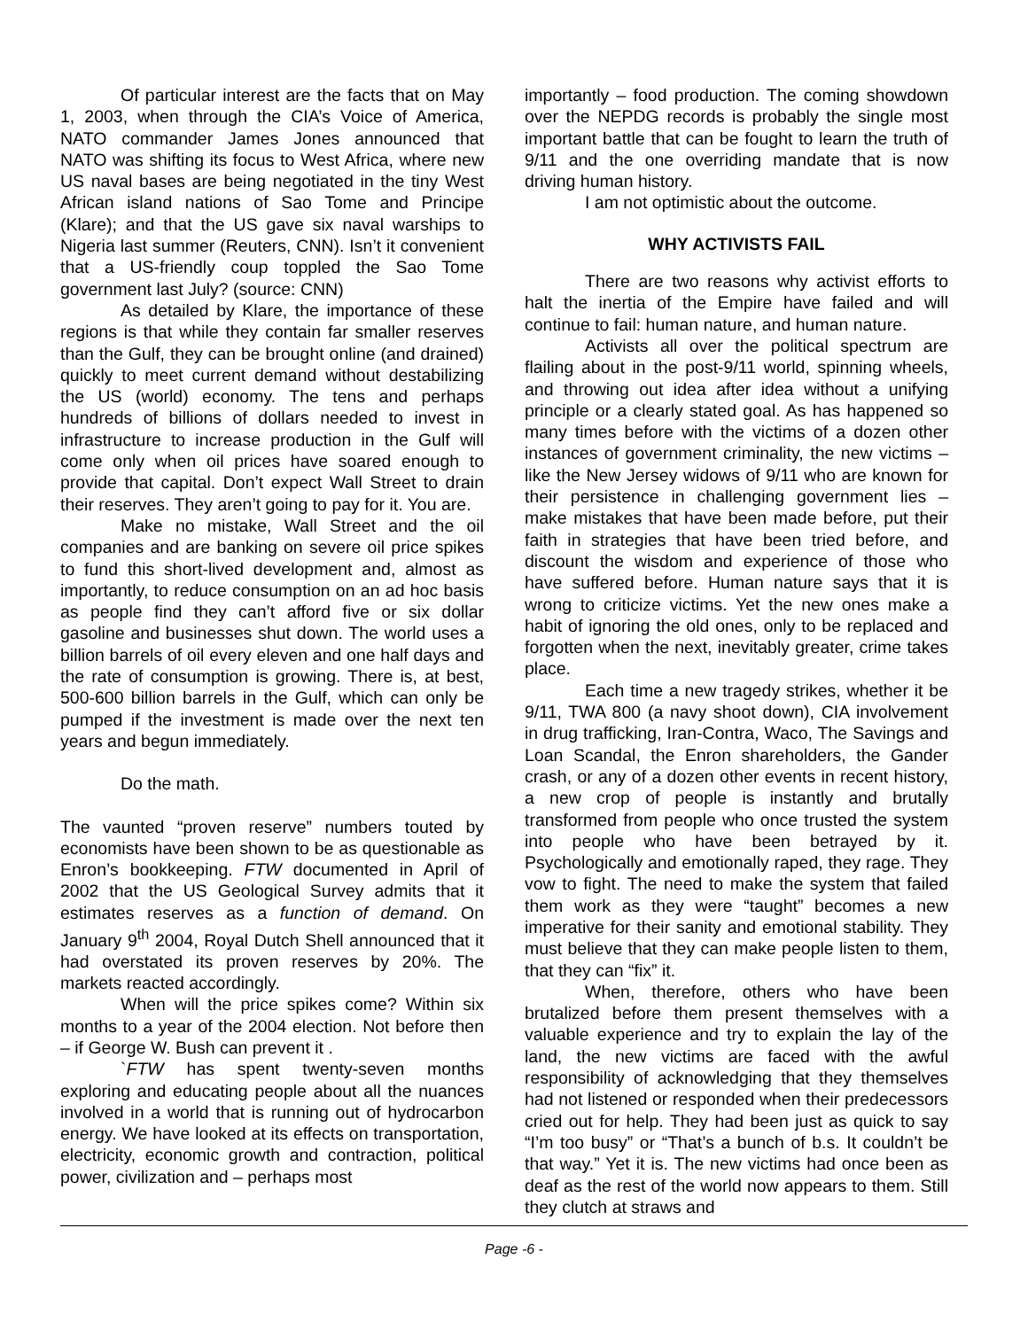Of particular interest are the facts that on May 1, 2003, when through the CIA’s Voice of America, NATO commander James Jones announced that NATO was shifting its focus to West Africa, where new US naval bases are being negotiated in the tiny West African island nations of Sao Tome and Principe (Klare); and that the US gave six naval warships to Nigeria last summer (Reuters, CNN). Isn’t it convenient that a US-friendly coup toppled the Sao Tome government last July? (source: CNN)
As detailed by Klare, the importance of these regions is that while they contain far smaller reserves than the Gulf, they can be brought online (and drained) quickly to meet current demand without destabilizing the US (world) economy. The tens and perhaps hundreds of billions of dollars needed to invest in infrastructure to increase production in the Gulf will come only when oil prices have soared enough to provide that capital. Don’t expect Wall Street to drain their reserves. They aren’t going to pay for it. You are.
Make no mistake, Wall Street and the oil companies and are banking on severe oil price spikes to fund this short-lived development and, almost as importantly, to reduce consumption on an ad hoc basis as people find they can’t afford five or six dollar gasoline and businesses shut down. The world uses a billion barrels of oil every eleven and one half days and the rate of consumption is growing. There is, at best, 500-600 billion barrels in the Gulf, which can only be pumped if the investment is made over the next ten years and begun immediately.
Do the math.
The vaunted “proven reserve” numbers touted by economists have been shown to be as questionable as Enron’s bookkeeping. FTW documented in April of 2002 that the US Geological Survey admits that it estimates reserves as a function of demand. On January 9<sup>th</sup> 2004, Royal Dutch Shell announced that it had overstated its proven reserves by 20%. The markets reacted accordingly.
When will the price spikes come? Within six months to a year of the 2004 election. Not before then – if George W. Bush can prevent it .
`FTW has spent twenty-seven months exploring and educating people about all the nuances involved in a world that is running out of hydrocarbon energy. We have looked at its effects on transportation, electricity, economic growth and contraction, political power, civilization and – perhaps most
importantly – food production. The coming showdown over the NEPDG records is probably the single most important battle that can be fought to learn the truth of 9/11 and the one overriding mandate that is now driving human history.
I am not optimistic about the outcome.
WHY ACTIVISTS FAIL
There are two reasons why activist efforts to halt the inertia of the Empire have failed and will continue to fail: human nature, and human nature.
Activists all over the political spectrum are flailing about in the post-9/11 world, spinning wheels, and throwing out idea after idea without a unifying principle or a clearly stated goal. As has happened so many times before with the victims of a dozen other instances of government criminality, the new victims – like the New Jersey widows of 9/11 who are known for their persistence in challenging government lies – make mistakes that have been made before, put their faith in strategies that have been tried before, and discount the wisdom and experience of those who have suffered before. Human nature says that it is wrong to criticize victims. Yet the new ones make a habit of ignoring the old ones, only to be replaced and forgotten when the next, inevitably greater, crime takes place.
Each time a new tragedy strikes, whether it be 9/11, TWA 800 (a navy shoot down), CIA involvement in drug trafficking, Iran-Contra, Waco, The Savings and Loan Scandal, the Enron shareholders, the Gander crash, or any of a dozen other events in recent history, a new crop of people is instantly and brutally transformed from people who once trusted the system into people who have been betrayed by it. Psychologically and emotionally raped, they rage. They vow to fight. The need to make the system that failed them work as they were “taught” becomes a new imperative for their sanity and emotional stability. They must believe that they can make people listen to them, that they can “fix” it.
When, therefore, others who have been brutalized before them present themselves with a valuable experience and try to explain the lay of the land, the new victims are faced with the awful responsibility of acknowledging that they themselves had not listened or responded when their predecessors cried out for help. They had been just as quick to say “I’m too busy” or “That’s a bunch of b.s. It couldn’t be that way.” Yet it is. The new victims had once been as deaf as the rest of the world now appears to them. Still they clutch at straws and
Page -6 -